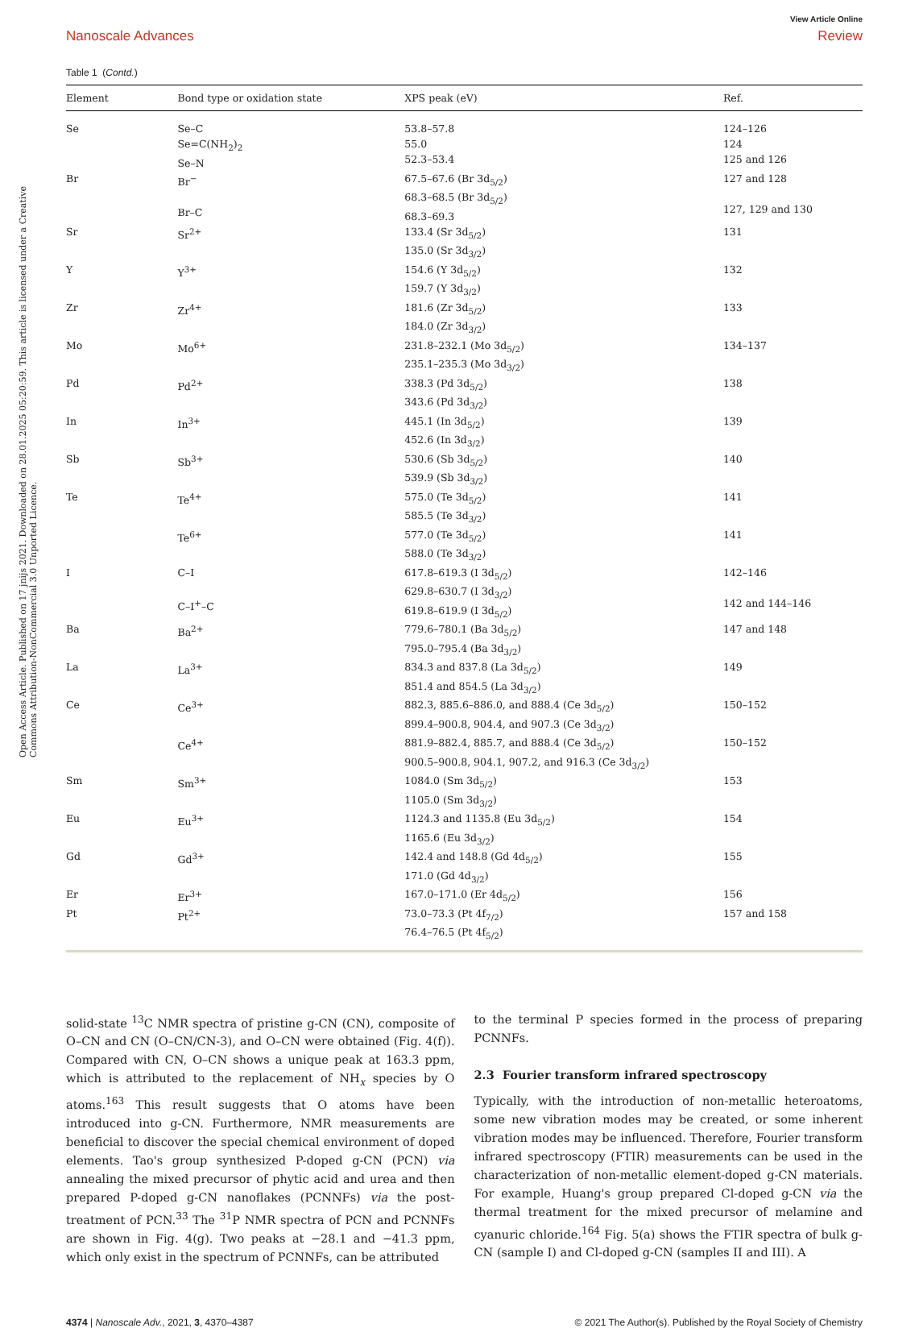Open Access Article. Published on 17 jnijs 2021. Downloaded on 28.01.2025 05:20:59. This article is licensed under a Creative Commons Attribution-NonCommercial 3.0 Unported Licence.
View Article Online
Nanoscale Advances Review
Table 1 (Contd.)
| Element | Bond type or oxidation state | XPS peak (eV) | Ref. |
| --- | --- | --- | --- |
| Se | Se–C Se=C(NH<sub>2</sub>)<sub>2</sub> Se–N | 53.8–57.8 55.0 52.3–53.4 | 124–126 124 125 and 126 |
| Br | Br<sup>−</sup> Br–C | 67.5–67.6 (Br 3d<sub>5/2</sub>) 68.3–68.5 (Br 3d<sub>5/2</sub>) 68.3–69.3 | 127 and 128 127, 129 and 130 |
| Sr | Sr<sup>2+</sup> | 133.4 (Sr 3d<sub>5/2</sub>) 135.0 (Sr 3d<sub>3/2</sub>) | 131 |
| Y | Y<sup>3+</sup> | 154.6 (Y 3d<sub>5/2</sub>) 159.7 (Y 3d<sub>3/2</sub>) | 132 |
| Zr | Zr<sup>4+</sup> | 181.6 (Zr 3d<sub>5/2</sub>) 184.0 (Zr 3d<sub>3/2</sub>) | 133 |
| Mo | Mo<sup>6+</sup> | 231.8–232.1 (Mo 3d<sub>5/2</sub>) 235.1–235.3 (Mo 3d<sub>3/2</sub>) | 134–137 |
| Pd | Pd<sup>2+</sup> | 338.3 (Pd 3d<sub>5/2</sub>) 343.6 (Pd 3d<sub>3/2</sub>) | 138 |
| In | In<sup>3+</sup> | 445.1 (In 3d<sub>5/2</sub>) 452.6 (In 3d<sub>3/2</sub>) | 139 |
| Sb | Sb<sup>3+</sup> | 530.6 (Sb 3d<sub>5/2</sub>) 539.9 (Sb 3d<sub>3/2</sub>) | 140 |
| Te | Te<sup>4+</sup> | 575.0 (Te 3d<sub>5/2</sub>) 585.5 (Te 3d<sub>3/2</sub>) | 141 |
| | Te<sup>6+</sup> | 577.0 (Te 3d<sub>5/2</sub>) 588.0 (Te 3d<sub>3/2</sub>) | 141 |
| I | C–I C–I<sup>+</sup>–C | 617.8–619.3 (I 3d<sub>5/2</sub>) 629.8–630.7 (I 3d<sub>3/2</sub>) 619.8–619.9 (I 3d<sub>5/2</sub>) | 142–146 142 and 144–146 |
| Ba | Ba<sup>2+</sup> | 779.6–780.1 (Ba 3d<sub>5/2</sub>) 795.0–795.4 (Ba 3d<sub>3/2</sub>) | 147 and 148 |
| La | La<sup>3+</sup> | 834.3 and 837.8 (La 3d<sub>5/2</sub>) 851.4 and 854.5 (La 3d<sub>3/2</sub>) | 149 |
| Ce | Ce<sup>3+</sup> | 882.3, 885.6–886.0, and 888.4 (Ce 3d<sub>5/2</sub>) 899.4–900.8, 904.4, and 907.3 (Ce 3d<sub>3/2</sub>) | 150–152 |
| | Ce<sup>4+</sup> | 881.9–882.4, 885.7, and 888.4 (Ce 3d<sub>5/2</sub>) 900.5–900.8, 904.1, 907.2, and 916.3 (Ce 3d<sub>3/2</sub>) | 150–152 |
| Sm | Sm<sup>3+</sup> | 1084.0 (Sm 3d<sub>5/2</sub>) 1105.0 (Sm 3d<sub>3/2</sub>) | 153 |
| Eu | Eu<sup>3+</sup> | 1124.3 and 1135.8 (Eu 3d<sub>5/2</sub>) 1165.6 (Eu 3d<sub>3/2</sub>) | 154 |
| Gd | Gd<sup>3+</sup> | 142.4 and 148.8 (Gd 4d<sub>5/2</sub>) 171.0 (Gd 4d<sub>3/2</sub>) | 155 |
| Er | Er<sup>3+</sup> | 167.0–171.0 (Er 4d<sub>5/2</sub>) | 156 |
| Pt | Pt<sup>2+</sup> | 73.0–73.3 (Pt 4f<sub>7/2</sub>) 76.4–76.5 (Pt 4f<sub>5/2</sub>) | 157 and 158 |
solid-state <sup>13</sup>C NMR spectra of pristine g-CN (CN), composite of O–CN and CN (O–CN/CN-3), and O–CN were obtained (Fig. 4(f)). Compared with CN, O–CN shows a unique peak at 163.3 ppm, which is attributed to the replacement of NH<sub>x</sub> species by O atoms.<sup>163</sup> This result suggests that O atoms have been introduced into g-CN. Furthermore, NMR measurements are beneficial to discover the special chemical environment of doped elements. Tao's group synthesized P-doped g-CN (PCN) via annealing the mixed precursor of phytic acid and urea and then prepared P-doped g-CN nanoflakes (PCNNFs) via the post-treatment of PCN.<sup>33</sup> The <sup>31</sup>P NMR spectra of PCN and PCNNFs are shown in Fig. 4(g). Two peaks at −28.1 and −41.3 ppm, which only exist in the spectrum of PCNNFs, can be attributed
to the terminal P species formed in the process of preparing PCNNFs.
2.3 Fourier transform infrared spectroscopy
Typically, with the introduction of non-metallic heteroatoms, some new vibration modes may be created, or some inherent vibration modes may be influenced. Therefore, Fourier transform infrared spectroscopy (FTIR) measurements can be used in the characterization of non-metallic element-doped g-CN materials. For example, Huang's group prepared Cl-doped g-CN via the thermal treatment for the mixed precursor of melamine and cyanuric chloride.<sup>164</sup> Fig. 5(a) shows the FTIR spectra of bulk g-CN (sample I) and Cl-doped g-CN (samples II and III). A
4374 | Nanoscale Adv., 2021, 3, 4370–4387 © 2021 The Author(s). Published by the Royal Society of Chemistry